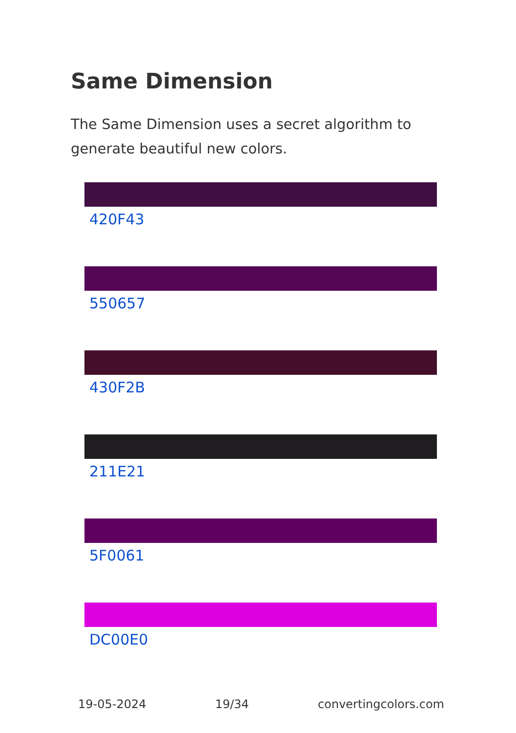Same Dimension
The Same Dimension uses a secret algorithm to generate beautiful new colors.
420F43
550657
430F2B
211E21
5F0061
DC00E0
19-05-2024 19/34 convertingcolors.com